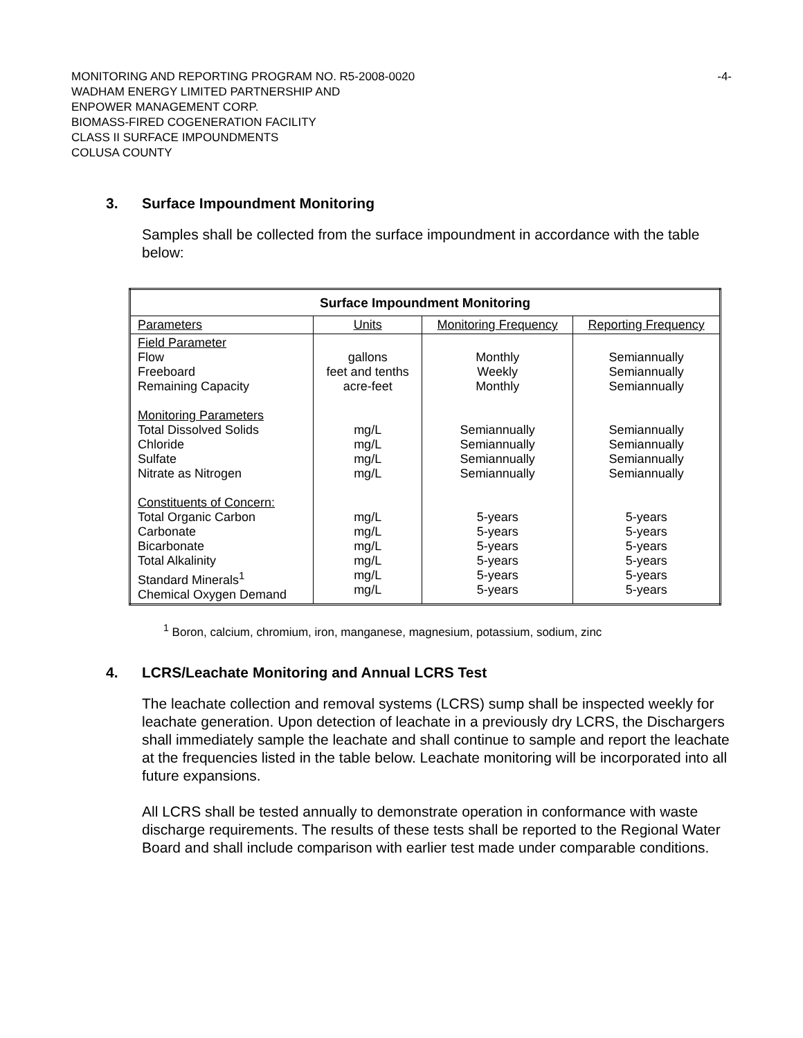MONITORING AND REPORTING PROGRAM NO. R5-2008-0020 -4-
WADHAM ENERGY LIMITED PARTNERSHIP AND
ENPOWER MANAGEMENT CORP.
BIOMASS-FIRED COGENERATION FACILITY
CLASS II SURFACE IMPOUNDMENTS
COLUSA COUNTY
3. Surface Impoundment Monitoring
Samples shall be collected from the surface impoundment in accordance with the table below:
| Surface Impoundment Monitoring | | | |
| --- | --- | --- | --- |
| Parameters | Units | Monitoring Frequency | Reporting Frequency |
| Field Parameter Flow Freeboard Remaining Capacity Monitoring Parameters Total Dissolved Solids Chloride Sulfate Nitrate as Nitrogen Constituents of Concern: Total Organic Carbon Carbonate Bicarbonate Total Alkalinity Standard Minerals<sup>1</sup> Chemical Oxygen Demand | gallons feet and tenths acre-feet mg/L mg/L mg/L mg/L mg/L mg/L mg/L mg/L mg/L mg/L | Monthly Weekly Monthly Semiannually Semiannually Semiannually Semiannually 5-years 5-years 5-years 5-years 5-years 5-years | Semiannually Semiannually Semiannually Semiannually Semiannually Semiannually Semiannually 5-years 5-years 5-years 5-years 5-years 5-years |
<sup>1</sup> Boron, calcium, chromium, iron, manganese, magnesium, potassium, sodium, zinc
4. LCRS/Leachate Monitoring and Annual LCRS Test
The leachate collection and removal systems (LCRS) sump shall be inspected weekly for leachate generation. Upon detection of leachate in a previously dry LCRS, the Dischargers shall immediately sample the leachate and shall continue to sample and report the leachate at the frequencies listed in the table below. Leachate monitoring will be incorporated into all future expansions.
All LCRS shall be tested annually to demonstrate operation in conformance with waste discharge requirements. The results of these tests shall be reported to the Regional Water Board and shall include comparison with earlier test made under comparable conditions.